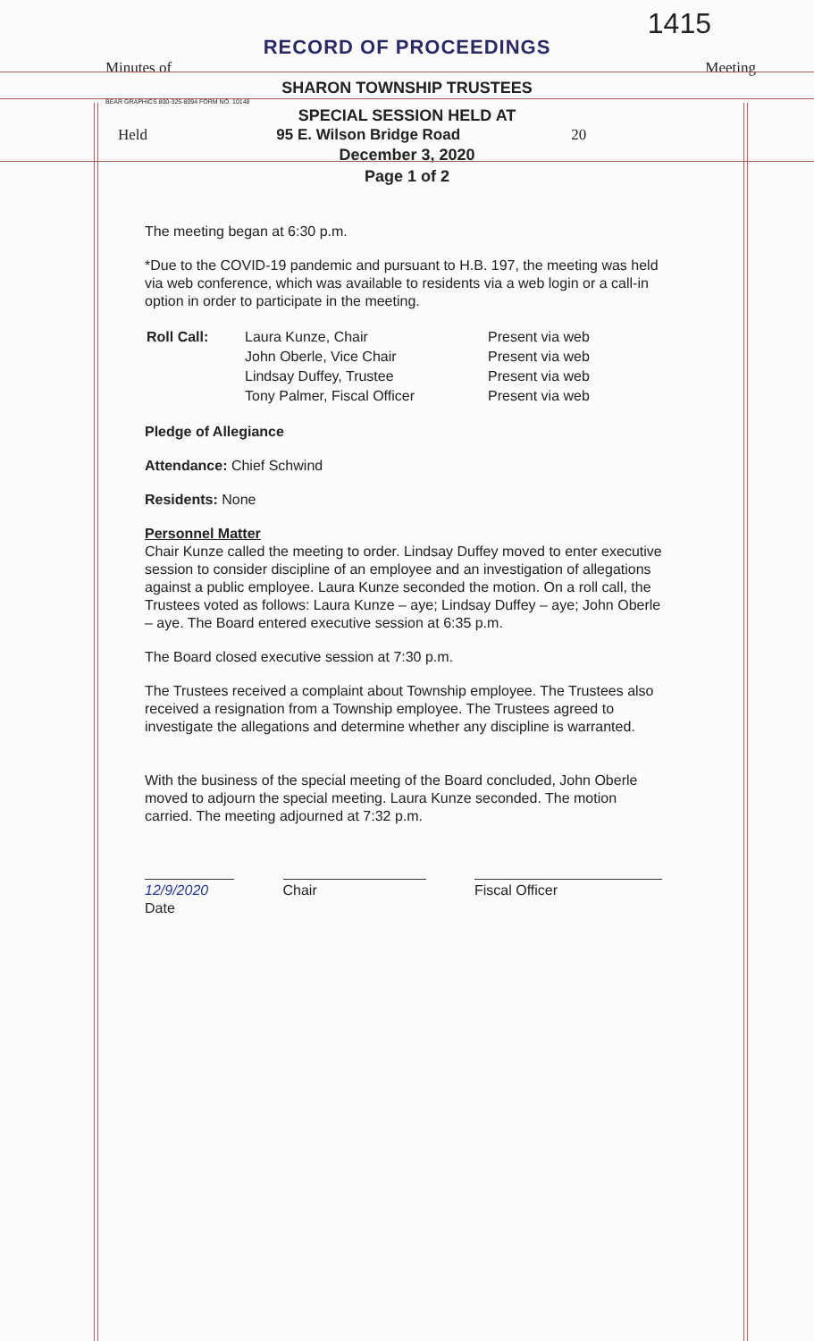1415
RECORD OF PROCEEDINGS
Minutes of Meeting
SHARON TOWNSHIP TRUSTEES
BEAR GRAPHICS 800-325-8094 FORM NO. 10148
SPECIAL SESSION HELD AT
Held 95 E. Wilson Bridge Road 20
December 3, 2020
Page 1 of 2
The meeting began at 6:30 p.m.
*Due to the COVID-19 pandemic and pursuant to H.B. 197, the meeting was held via web conference, which was available to residents via a web login or a call-in option in order to participate in the meeting.
| Roll Call: | Laura Kunze, Chair | Present via web |
| | John Oberle, Vice Chair | Present via web |
| | Lindsay Duffey, Trustee | Present via web |
| | Tony Palmer, Fiscal Officer | Present via web |
Pledge of Allegiance
Attendance: Chief Schwind
Residents: None
Personnel Matter
Chair Kunze called the meeting to order. Lindsay Duffey moved to enter executive session to consider discipline of an employee and an investigation of allegations against a public employee. Laura Kunze seconded the motion. On a roll call, the Trustees voted as follows: Laura Kunze – aye; Lindsay Duffey – aye; John Oberle – aye. The Board entered executive session at 6:35 p.m.
The Board closed executive session at 7:30 p.m.
The Trustees received a complaint about Township employee. The Trustees also received a resignation from a Township employee. The Trustees agreed to investigate the allegations and determine whether any discipline is warranted.
With the business of the special meeting of the Board concluded, John Oberle moved to adjourn the special meeting. Laura Kunze seconded. The motion carried. The meeting adjourned at 7:32 p.m.
12/9/2020
Date
Chair Fiscal Officer